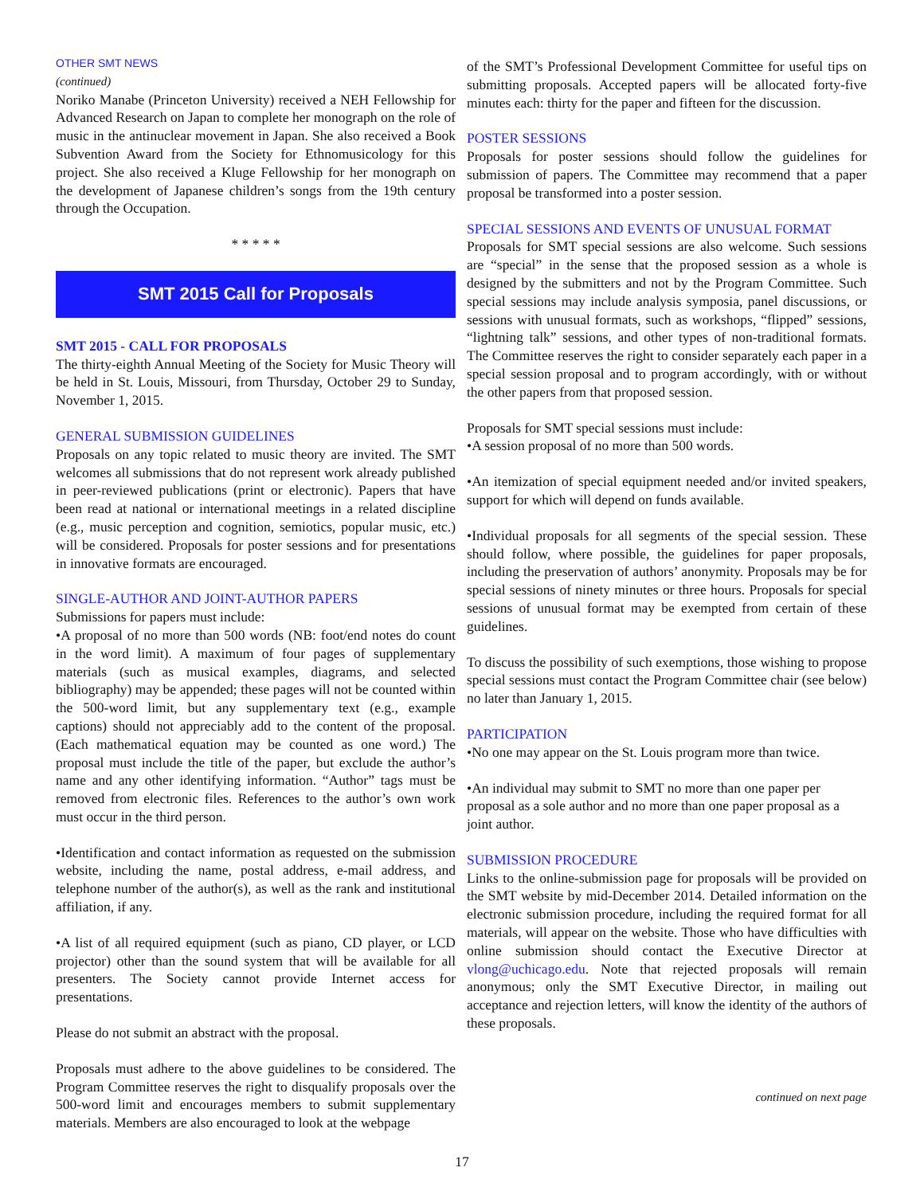OTHER SMT NEWS
(continued)
Noriko Manabe (Princeton University) received a NEH Fellowship for Advanced Research on Japan to complete her monograph on the role of music in the antinuclear movement in Japan. She also received a Book Subvention Award from the Society for Ethnomusicology for this project. She also received a Kluge Fellowship for her monograph on the development of Japanese children’s songs from the 19th century through the Occupation.
* * * * *
SMT 2015 Call for Proposals
SMT 2015 - CALL FOR PROPOSALS
The thirty-eighth Annual Meeting of the Society for Music Theory will be held in St. Louis, Missouri, from Thursday, October 29 to Sunday, November 1, 2015.
GENERAL SUBMISSION GUIDELINES
Proposals on any topic related to music theory are invited. The SMT welcomes all submissions that do not represent work already published in peer-reviewed publications (print or electronic). Papers that have been read at national or international meetings in a related discipline (e.g., music perception and cognition, semiotics, popular music, etc.) will be considered. Proposals for poster sessions and for presentations in innovative formats are encouraged.
SINGLE-AUTHOR AND JOINT-AUTHOR PAPERS
Submissions for papers must include:
•A proposal of no more than 500 words (NB: foot/end notes do count in the word limit). A maximum of four pages of supplementary materials (such as musical examples, diagrams, and selected bibliography) may be appended; these pages will not be counted within the 500-word limit, but any supplementary text (e.g., example captions) should not appreciably add to the content of the proposal. (Each mathematical equation may be counted as one word.) The proposal must include the title of the paper, but exclude the author’s name and any other identifying information. “Author” tags must be removed from electronic files. References to the author’s own work must occur in the third person.
•Identification and contact information as requested on the submission website, including the name, postal address, e-mail address, and telephone number of the author(s), as well as the rank and institutional affiliation, if any.
•A list of all required equipment (such as piano, CD player, or LCD projector) other than the sound system that will be available for all presenters. The Society cannot provide Internet access for presentations.
Please do not submit an abstract with the proposal.
Proposals must adhere to the above guidelines to be considered. The Program Committee reserves the right to disqualify proposals over the 500-word limit and encourages members to submit supplementary materials. Members are also encouraged to look at the webpage
of the SMT’s Professional Development Committee for useful tips on submitting proposals. Accepted papers will be allocated forty-five minutes each: thirty for the paper and fifteen for the discussion.
POSTER SESSIONS
Proposals for poster sessions should follow the guidelines for submission of papers. The Committee may recommend that a paper proposal be transformed into a poster session.
SPECIAL SESSIONS AND EVENTS OF UNUSUAL FORMAT
Proposals for SMT special sessions are also welcome. Such sessions are “special” in the sense that the proposed session as a whole is designed by the submitters and not by the Program Committee. Such special sessions may include analysis symposia, panel discussions, or sessions with unusual formats, such as workshops, “flipped” sessions, “lightning talk” sessions, and other types of non-traditional formats. The Committee reserves the right to consider separately each paper in a special session proposal and to program accordingly, with or without the other papers from that proposed session.
Proposals for SMT special sessions must include:
•A session proposal of no more than 500 words.
•An itemization of special equipment needed and/or invited speakers, support for which will depend on funds available.
•Individual proposals for all segments of the special session. These should follow, where possible, the guidelines for paper proposals, including the preservation of authors’ anonymity. Proposals may be for special sessions of ninety minutes or three hours. Proposals for special sessions of unusual format may be exempted from certain of these guidelines.
To discuss the possibility of such exemptions, those wishing to propose special sessions must contact the Program Committee chair (see below) no later than January 1, 2015.
PARTICIPATION
•No one may appear on the St. Louis program more than twice.
•An individual may submit to SMT no more than one paper per proposal as a sole author and no more than one paper proposal as a joint author.
SUBMISSION PROCEDURE
Links to the online-submission page for proposals will be provided on the SMT website by mid-December 2014. Detailed information on the electronic submission procedure, including the required format for all materials, will appear on the website. Those who have difficulties with online submission should contact the Executive Director at vlong@uchicago.edu. Note that rejected proposals will remain anonymous; only the SMT Executive Director, in mailing out acceptance and rejection letters, will know the identity of the authors of these proposals.
continued on next page
17